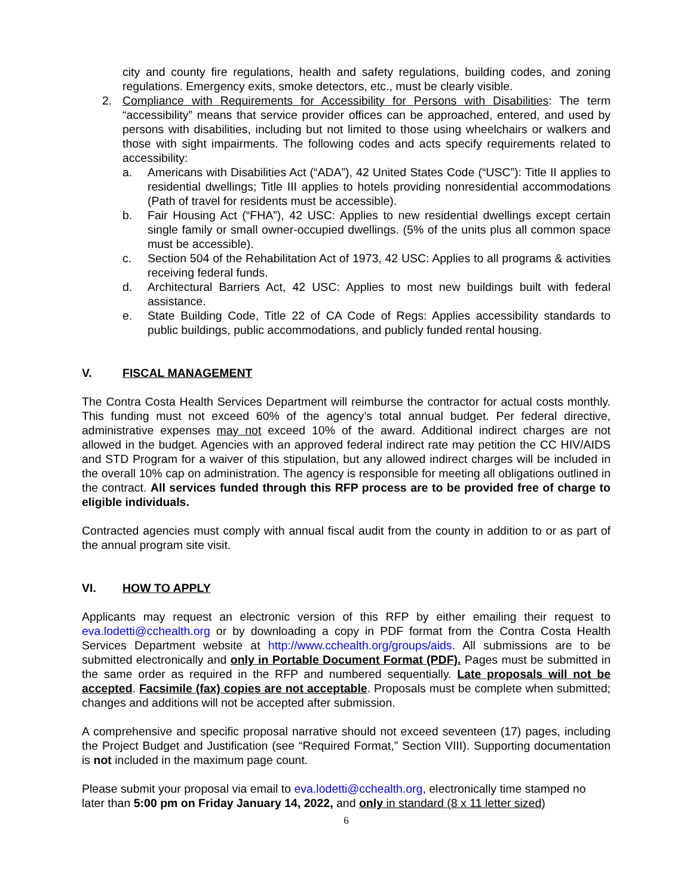city and county fire regulations, health and safety regulations, building codes, and zoning regulations. Emergency exits, smoke detectors, etc., must be clearly visible.
2. Compliance with Requirements for Accessibility for Persons with Disabilities: The term “accessibility” means that service provider offices can be approached, entered, and used by persons with disabilities, including but not limited to those using wheelchairs or walkers and those with sight impairments. The following codes and acts specify requirements related to accessibility:
a. Americans with Disabilities Act (“ADA”), 42 United States Code (“USC”): Title II applies to residential dwellings; Title III applies to hotels providing nonresidential accommodations (Path of travel for residents must be accessible).
b. Fair Housing Act (“FHA”), 42 USC: Applies to new residential dwellings except certain single family or small owner-occupied dwellings. (5% of the units plus all common space must be accessible).
c. Section 504 of the Rehabilitation Act of 1973, 42 USC: Applies to all programs & activities receiving federal funds.
d. Architectural Barriers Act, 42 USC: Applies to most new buildings built with federal assistance.
e. State Building Code, Title 22 of CA Code of Regs: Applies accessibility standards to public buildings, public accommodations, and publicly funded rental housing.
V. FISCAL MANAGEMENT
The Contra Costa Health Services Department will reimburse the contractor for actual costs monthly. This funding must not exceed 60% of the agency’s total annual budget. Per federal directive, administrative expenses may not exceed 10% of the award. Additional indirect charges are not allowed in the budget. Agencies with an approved federal indirect rate may petition the CC HIV/AIDS and STD Program for a waiver of this stipulation, but any allowed indirect charges will be included in the overall 10% cap on administration. The agency is responsible for meeting all obligations outlined in the contract. All services funded through this RFP process are to be provided free of charge to eligible individuals.
Contracted agencies must comply with annual fiscal audit from the county in addition to or as part of the annual program site visit.
VI. HOW TO APPLY
Applicants may request an electronic version of this RFP by either emailing their request to eva.lodetti@cchealth.org or by downloading a copy in PDF format from the Contra Costa Health Services Department website at http://www.cchealth.org/groups/aids. All submissions are to be submitted electronically and only in Portable Document Format (PDF). Pages must be submitted in the same order as required in the RFP and numbered sequentially. Late proposals will not be accepted. Facsimile (fax) copies are not acceptable. Proposals must be complete when submitted; changes and additions will not be accepted after submission.
A comprehensive and specific proposal narrative should not exceed seventeen (17) pages, including the Project Budget and Justification (see “Required Format,” Section VIII). Supporting documentation is not included in the maximum page count.
Please submit your proposal via email to eva.lodetti@cchealth.org, electronically time stamped no later than 5:00 pm on Friday January 14, 2022, and only in standard (8 x 11 letter sized)
6